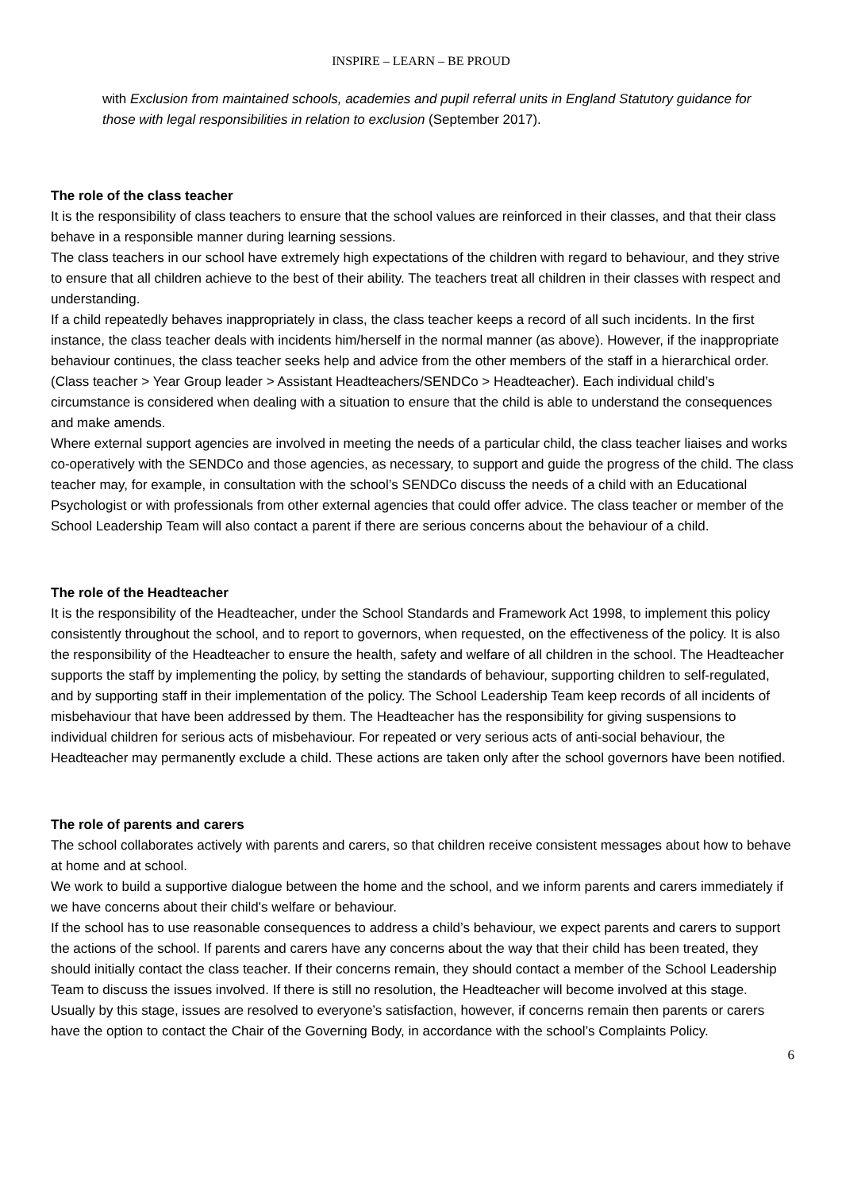INSPIRE – LEARN – BE PROUD
with Exclusion from maintained schools, academies and pupil referral units in England Statutory guidance for those with legal responsibilities in relation to exclusion (September 2017).
The role of the class teacher
It is the responsibility of class teachers to ensure that the school values are reinforced in their classes, and that their class behave in a responsible manner during learning sessions.
The class teachers in our school have extremely high expectations of the children with regard to behaviour, and they strive to ensure that all children achieve to the best of their ability. The teachers treat all children in their classes with respect and understanding.
If a child repeatedly behaves inappropriately in class, the class teacher keeps a record of all such incidents. In the first instance, the class teacher deals with incidents him/herself in the normal manner (as above). However, if the inappropriate behaviour continues, the class teacher seeks help and advice from the other members of the staff in a hierarchical order. (Class teacher > Year Group leader > Assistant Headteachers/SENDCo > Headteacher). Each individual child’s circumstance is considered when dealing with a situation to ensure that the child is able to understand the consequences and make amends.
Where external support agencies are involved in meeting the needs of a particular child, the class teacher liaises and works co-operatively with the SENDCo and those agencies, as necessary, to support and guide the progress of the child. The class teacher may, for example, in consultation with the school’s SENDCo discuss the needs of a child with an Educational Psychologist or with professionals from other external agencies that could offer advice. The class teacher or member of the School Leadership Team will also contact a parent if there are serious concerns about the behaviour of a child.
The role of the Headteacher
It is the responsibility of the Headteacher, under the School Standards and Framework Act 1998, to implement this policy consistently throughout the school, and to report to governors, when requested, on the effectiveness of the policy. It is also the responsibility of the Headteacher to ensure the health, safety and welfare of all children in the school. The Headteacher supports the staff by implementing the policy, by setting the standards of behaviour, supporting children to self-regulated, and by supporting staff in their implementation of the policy. The School Leadership Team keep records of all incidents of misbehaviour that have been addressed by them. The Headteacher has the responsibility for giving suspensions to individual children for serious acts of misbehaviour. For repeated or very serious acts of anti-social behaviour, the Headteacher may permanently exclude a child. These actions are taken only after the school governors have been notified.
The role of parents and carers
The school collaborates actively with parents and carers, so that children receive consistent messages about how to behave at home and at school.
We work to build a supportive dialogue between the home and the school, and we inform parents and carers immediately if we have concerns about their child's welfare or behaviour.
If the school has to use reasonable consequences to address a child’s behaviour, we expect parents and carers to support the actions of the school. If parents and carers have any concerns about the way that their child has been treated, they should initially contact the class teacher. If their concerns remain, they should contact a member of the School Leadership Team to discuss the issues involved. If there is still no resolution, the Headteacher will become involved at this stage. Usually by this stage, issues are resolved to everyone’s satisfaction, however, if concerns remain then parents or carers have the option to contact the Chair of the Governing Body, in accordance with the school’s Complaints Policy.
6